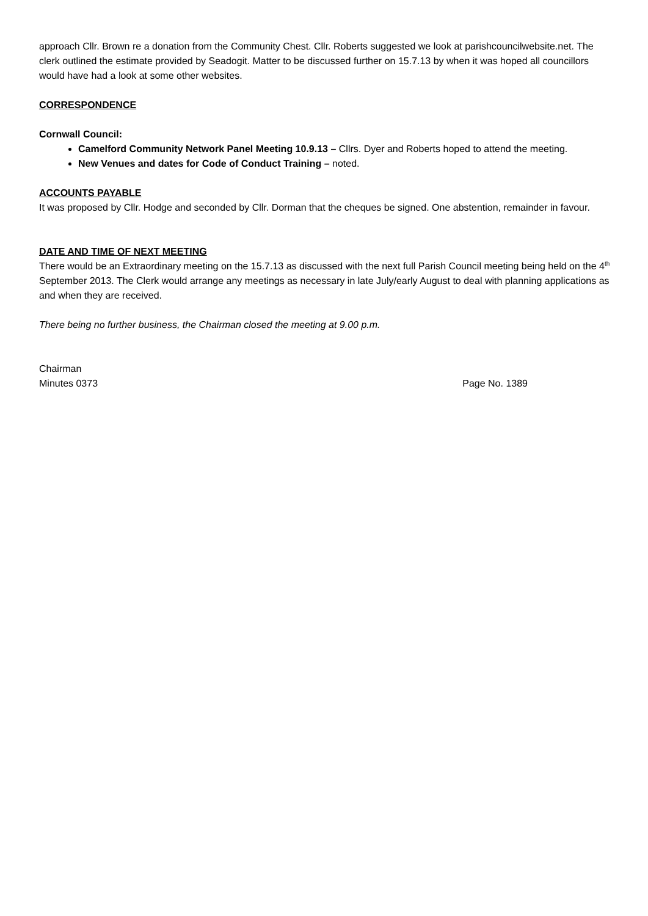approach Cllr. Brown re a donation from the Community Chest. Cllr. Roberts suggested we look at parishcouncilwebsite.net. The clerk outlined the estimate provided by Seadogit. Matter to be discussed further on 15.7.13 by when it was hoped all councillors would have had a look at some other websites.
CORRESPONDENCE
Cornwall Council:
Camelford Community Network Panel Meeting 10.9.13 – Cllrs. Dyer and Roberts hoped to attend the meeting.
New Venues and dates for Code of Conduct Training – noted.
ACCOUNTS PAYABLE
It was proposed by Cllr. Hodge and seconded by Cllr. Dorman that the cheques be signed. One abstention, remainder in favour.
DATE AND TIME OF NEXT MEETING
There would be an Extraordinary meeting on the 15.7.13 as discussed with the next full Parish Council meeting being held on the 4<sup>th</sup> September 2013. The Clerk would arrange any meetings as necessary in late July/early August to deal with planning applications as and when they are received.
There being no further business, the Chairman closed the meeting at 9.00 p.m.
Chairman
Minutes 0373 Page No. 1389